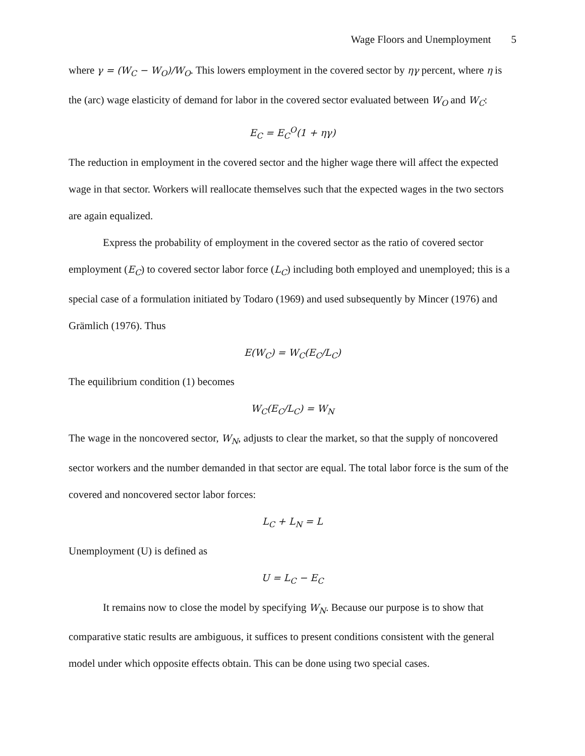Wage Floors and Unemployment 5
where γ = (W<sub>C</sub> − W<sub>O</sub>)/W<sub>O</sub>. This lowers employment in the covered sector by ηγ percent, where η is the (arc) wage elasticity of demand for labor in the covered sector evaluated between W<sub>O</sub> and W<sub>C</sub>:
E<sub>C</sub> = E<sub>C</sub><sup>O</sup>(1 + ηγ)
The reduction in employment in the covered sector and the higher wage there will affect the expected wage in that sector. Workers will reallocate themselves such that the expected wages in the two sectors are again equalized.
Express the probability of employment in the covered sector as the ratio of covered sector employment (E<sub>C</sub>) to covered sector labor force (L<sub>C</sub>) including both employed and unemployed; this is a special case of a formulation initiated by Todaro (1969) and used subsequently by Mincer (1976) and Grämlich (1976). Thus
E(W<sub>C</sub>) = W<sub>C</sub>(E<sub>C</sub>/L<sub>C</sub>)
The equilibrium condition (1) becomes
W<sub>C</sub>(E<sub>C</sub>/L<sub>C</sub>) = W<sub>N</sub>
The wage in the noncovered sector, W<sub>N</sub>, adjusts to clear the market, so that the supply of noncovered sector workers and the number demanded in that sector are equal. The total labor force is the sum of the covered and noncovered sector labor forces:
L<sub>C</sub> + L<sub>N</sub> = L
Unemployment (U) is defined as
U = L<sub>C</sub> − E<sub>C</sub>
It remains now to close the model by specifying W<sub>N</sub>. Because our purpose is to show that comparative static results are ambiguous, it suffices to present conditions consistent with the general model under which opposite effects obtain. This can be done using two special cases.